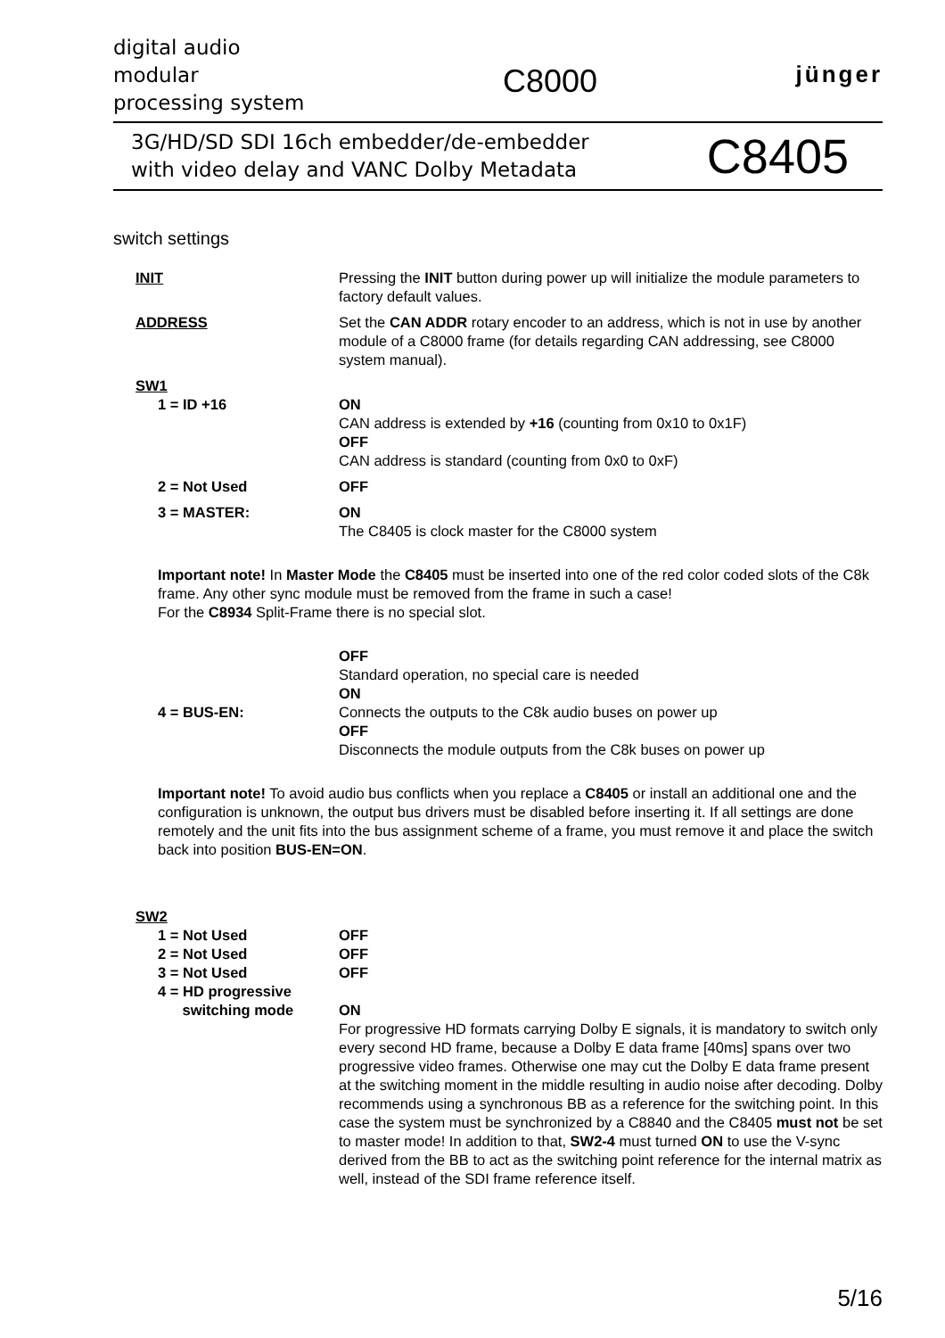digital audio
modular
processing system
C8000
jünger
3G/HD/SD SDI 16ch embedder/de-embedder
with video delay and VANC Dolby Metadata
C8405
switch settings
INIT Pressing the INIT button during power up will initialize the module parameters to factory default values.
ADDRESS Set the CAN ADDR rotary encoder to an address, which is not in use by another module of a C8000 frame (for details regarding CAN addressing, see C8000 system manual).
SW1
1 = ID +16 ON
CAN address is extended by +16 (counting from 0x10 to 0x1F)
OFF
CAN address is standard (counting from 0x0 to 0xF)
2 = Not Used OFF
3 = MASTER: ON
The C8405 is clock master for the C8000 system
Important note! In Master Mode the C8405 must be inserted into one of the red color coded slots of the C8k frame. Any other sync module must be removed from the frame in such a case!
For the C8934 Split-Frame there is no special slot.
4 = BUS-EN: OFF
Standard operation, no special care is needed
ON
Connects the outputs to the C8k audio buses on power up
OFF
Disconnects the module outputs from the C8k buses on power up
Important note! To avoid audio bus conflicts when you replace a C8405 or install an additional one and the configuration is unknown, the output bus drivers must be disabled before inserting it. If all settings are done remotely and the unit fits into the bus assignment scheme of a frame, you must remove it and place the switch back into position BUS-EN=ON.
SW2
1 = Not Used OFF
2 = Not Used OFF
3 = Not Used OFF
4 = HD progressive
switching mode
ON
For progressive HD formats carrying Dolby E signals, it is mandatory to switch only every second HD frame, because a Dolby E data frame [40ms] spans over two progressive video frames. Otherwise one may cut the Dolby E data frame present at the switching moment in the middle resulting in audio noise after decoding. Dolby recommends using a synchronous BB as a reference for the switching point. In this case the system must be synchronized by a C8840 and the C8405 must not be set to master mode! In addition to that, SW2-4 must turned ON to use the V-sync derived from the BB to act as the switching point reference for the internal matrix as well, instead of the SDI frame reference itself.
5/16